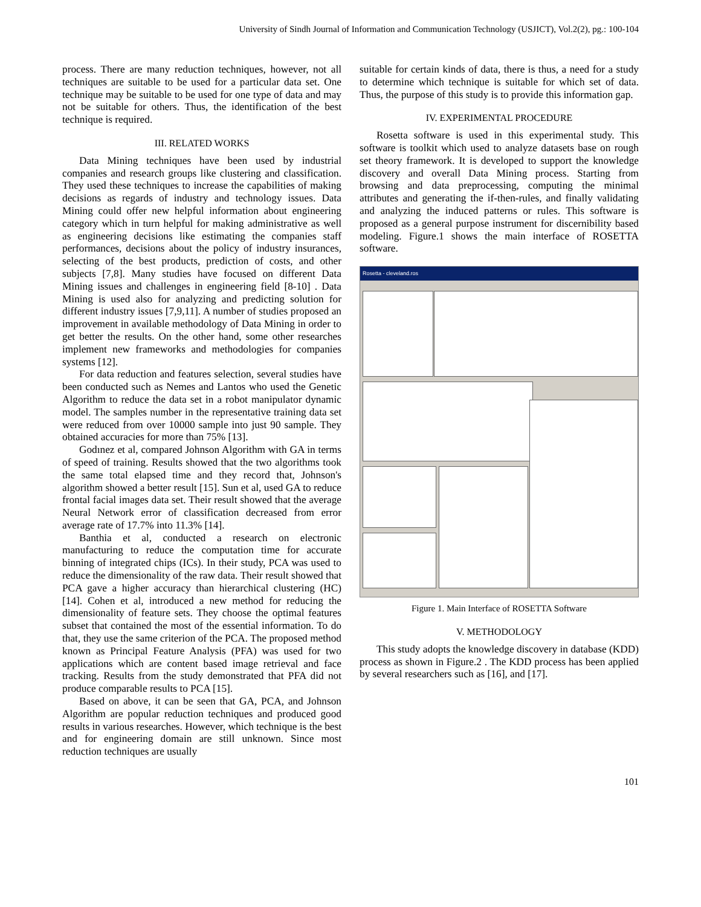University of Sindh Journal of Information and Communication Technology (USJICT), Vol.2(2), pg.: 100-104
process. There are many reduction techniques, however, not all techniques are suitable to be used for a particular data set. One technique may be suitable to be used for one type of data and may not be suitable for others. Thus, the identification of the best technique is required.
III. RELATED WORKS
Data Mining techniques have been used by industrial companies and research groups like clustering and classification. They used these techniques to increase the capabilities of making decisions as regards of industry and technology issues. Data Mining could offer new helpful information about engineering category which in turn helpful for making administrative as well as engineering decisions like estimating the companies staff performances, decisions about the policy of industry insurances, selecting of the best products, prediction of costs, and other subjects [7,8]. Many studies have focused on different Data Mining issues and challenges in engineering field [8-10] . Data Mining is used also for analyzing and predicting solution for different industry issues [7,9,11]. A number of studies proposed an improvement in available methodology of Data Mining in order to get better the results. On the other hand, some other researches implement new frameworks and methodologies for companies systems [12].
For data reduction and features selection, several studies have been conducted such as Nemes and Lantos who used the Genetic Algorithm to reduce the data set in a robot manipulator dynamic model. The samples number in the representative training data set were reduced from over 10000 sample into just 90 sample. They obtained accuracies for more than 75% [13].
Godınez et al, compared Johnson Algorithm with GA in terms of speed of training. Results showed that the two algorithms took the same total elapsed time and they record that, Johnson's algorithm showed a better result [15]. Sun et al, used GA to reduce frontal facial images data set. Their result showed that the average Neural Network error of classification decreased from error average rate of 17.7% into 11.3% [14].
Banthia et al, conducted a research on electronic manufacturing to reduce the computation time for accurate binning of integrated chips (ICs). In their study, PCA was used to reduce the dimensionality of the raw data. Their result showed that PCA gave a higher accuracy than hierarchical clustering (HC) [14]. Cohen et al, introduced a new method for reducing the dimensionality of feature sets. They choose the optimal features subset that contained the most of the essential information. To do that, they use the same criterion of the PCA. The proposed method known as Principal Feature Analysis (PFA) was used for two applications which are content based image retrieval and face tracking. Results from the study demonstrated that PFA did not produce comparable results to PCA [15].
Based on above, it can be seen that GA, PCA, and Johnson Algorithm are popular reduction techniques and produced good results in various researches. However, which technique is the best and for engineering domain are still unknown. Since most reduction techniques are usually
suitable for certain kinds of data, there is thus, a need for a study to determine which technique is suitable for which set of data. Thus, the purpose of this study is to provide this information gap.
IV. EXPERIMENTAL PROCEDURE
Rosetta software is used in this experimental study. This software is toolkit which used to analyze datasets base on rough set theory framework. It is developed to support the knowledge discovery and overall Data Mining process. Starting from browsing and data preprocessing, computing the minimal attributes and generating the if-then-rules, and finally validating and analyzing the induced patterns or rules. This software is proposed as a general purpose instrument for discernibility based modeling. Figure.1 shows the main interface of ROSETTA software.
Rosetta - cleveland.ros
Figure 1. Main Interface of ROSETTA Software
V. METHODOLOGY
This study adopts the knowledge discovery in database (KDD) process as shown in Figure.2 . The KDD process has been applied by several researchers such as [16], and [17].
101